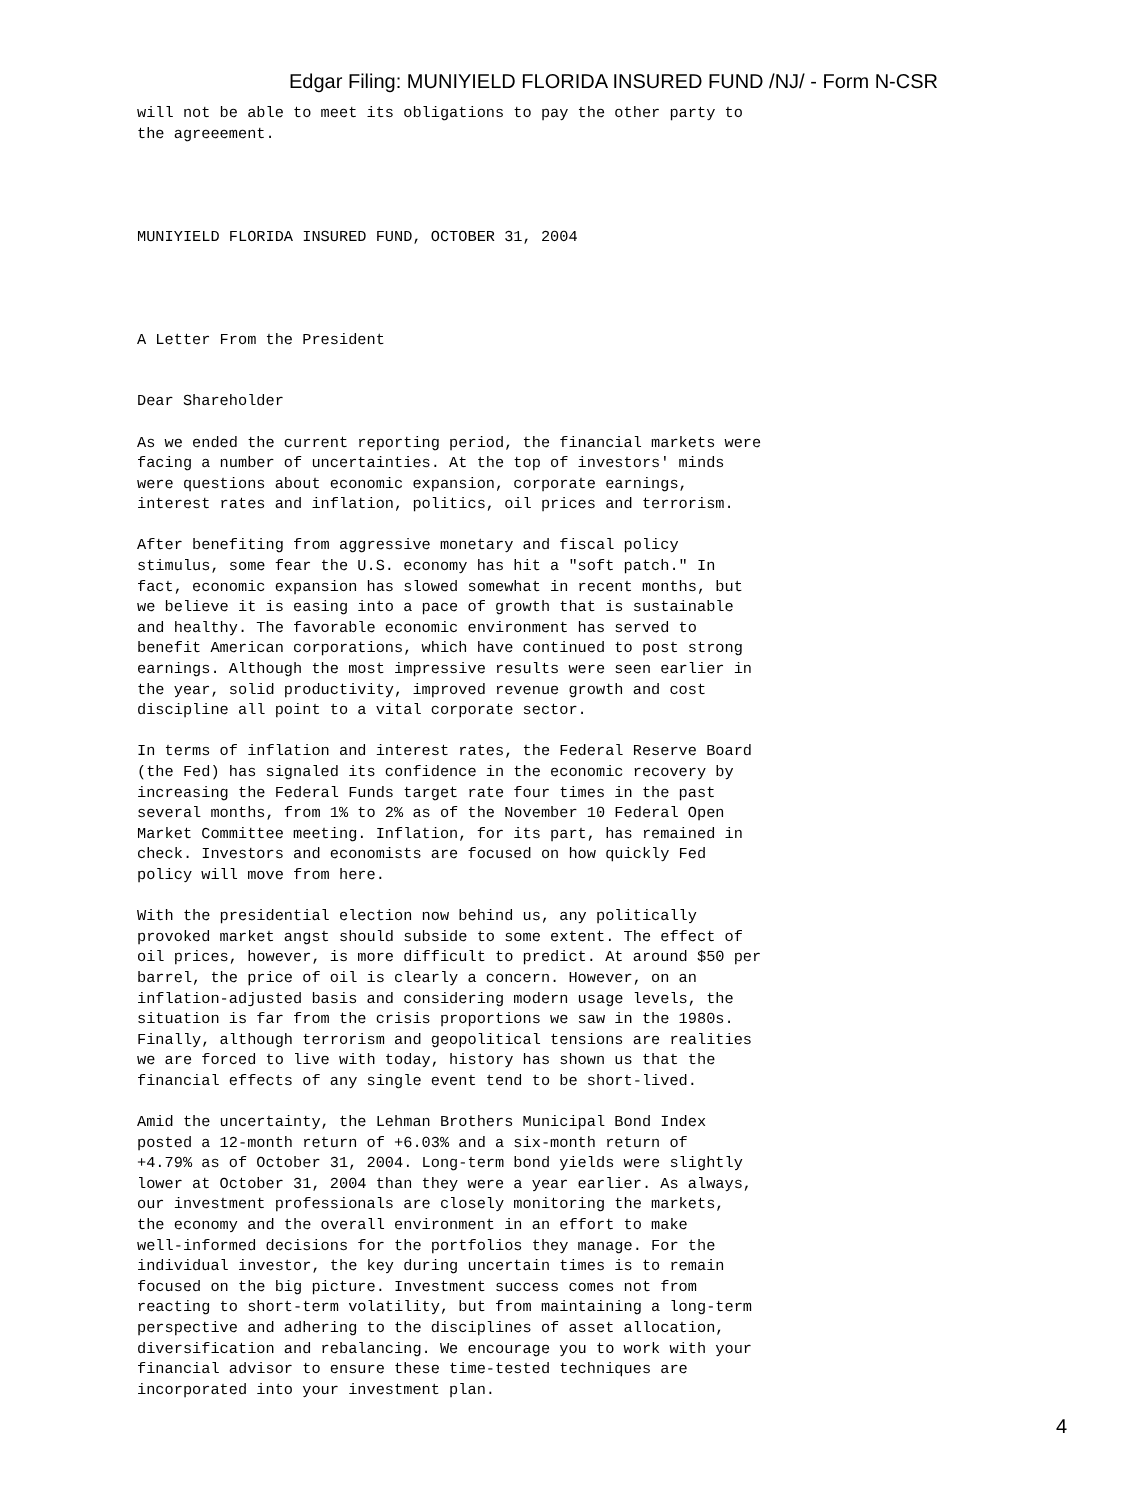Edgar Filing: MUNIYIELD FLORIDA INSURED FUND /NJ/ - Form N-CSR
will not be able to meet its obligations to pay the other party to
the agreeement.




MUNIYIELD FLORIDA INSURED FUND, OCTOBER 31, 2004




A Letter From the President


Dear Shareholder

As we ended the current reporting period, the financial markets were
facing a number of uncertainties. At the top of investors' minds
were questions about economic expansion, corporate earnings,
interest rates and inflation, politics, oil prices and terrorism.

After benefiting from aggressive monetary and fiscal policy
stimulus, some fear the U.S. economy has hit a "soft patch." In
fact, economic expansion has slowed somewhat in recent months, but
we believe it is easing into a pace of growth that is sustainable
and healthy. The favorable economic environment has served to
benefit American corporations, which have continued to post strong
earnings. Although the most impressive results were seen earlier in
the year, solid productivity, improved revenue growth and cost
discipline all point to a vital corporate sector.

In terms of inflation and interest rates, the Federal Reserve Board
(the Fed) has signaled its confidence in the economic recovery by
increasing the Federal Funds target rate four times in the past
several months, from 1% to 2% as of the November 10 Federal Open
Market Committee meeting. Inflation, for its part, has remained in
check. Investors and economists are focused on how quickly Fed
policy will move from here.

With the presidential election now behind us, any politically
provoked market angst should subside to some extent. The effect of
oil prices, however, is more difficult to predict. At around $50 per
barrel, the price of oil is clearly a concern. However, on an
inflation-adjusted basis and considering modern usage levels, the
situation is far from the crisis proportions we saw in the 1980s.
Finally, although terrorism and geopolitical tensions are realities
we are forced to live with today, history has shown us that the
financial effects of any single event tend to be short-lived.

Amid the uncertainty, the Lehman Brothers Municipal Bond Index
posted a 12-month return of +6.03% and a six-month return of
+4.79% as of October 31, 2004. Long-term bond yields were slightly
lower at October 31, 2004 than they were a year earlier. As always,
our investment professionals are closely monitoring the markets,
the economy and the overall environment in an effort to make
well-informed decisions for the portfolios they manage. For the
individual investor, the key during uncertain times is to remain
focused on the big picture. Investment success comes not from
reacting to short-term volatility, but from maintaining a long-term
perspective and adhering to the disciplines of asset allocation,
diversification and rebalancing. We encourage you to work with your
financial advisor to ensure these time-tested techniques are
incorporated into your investment plan.
4